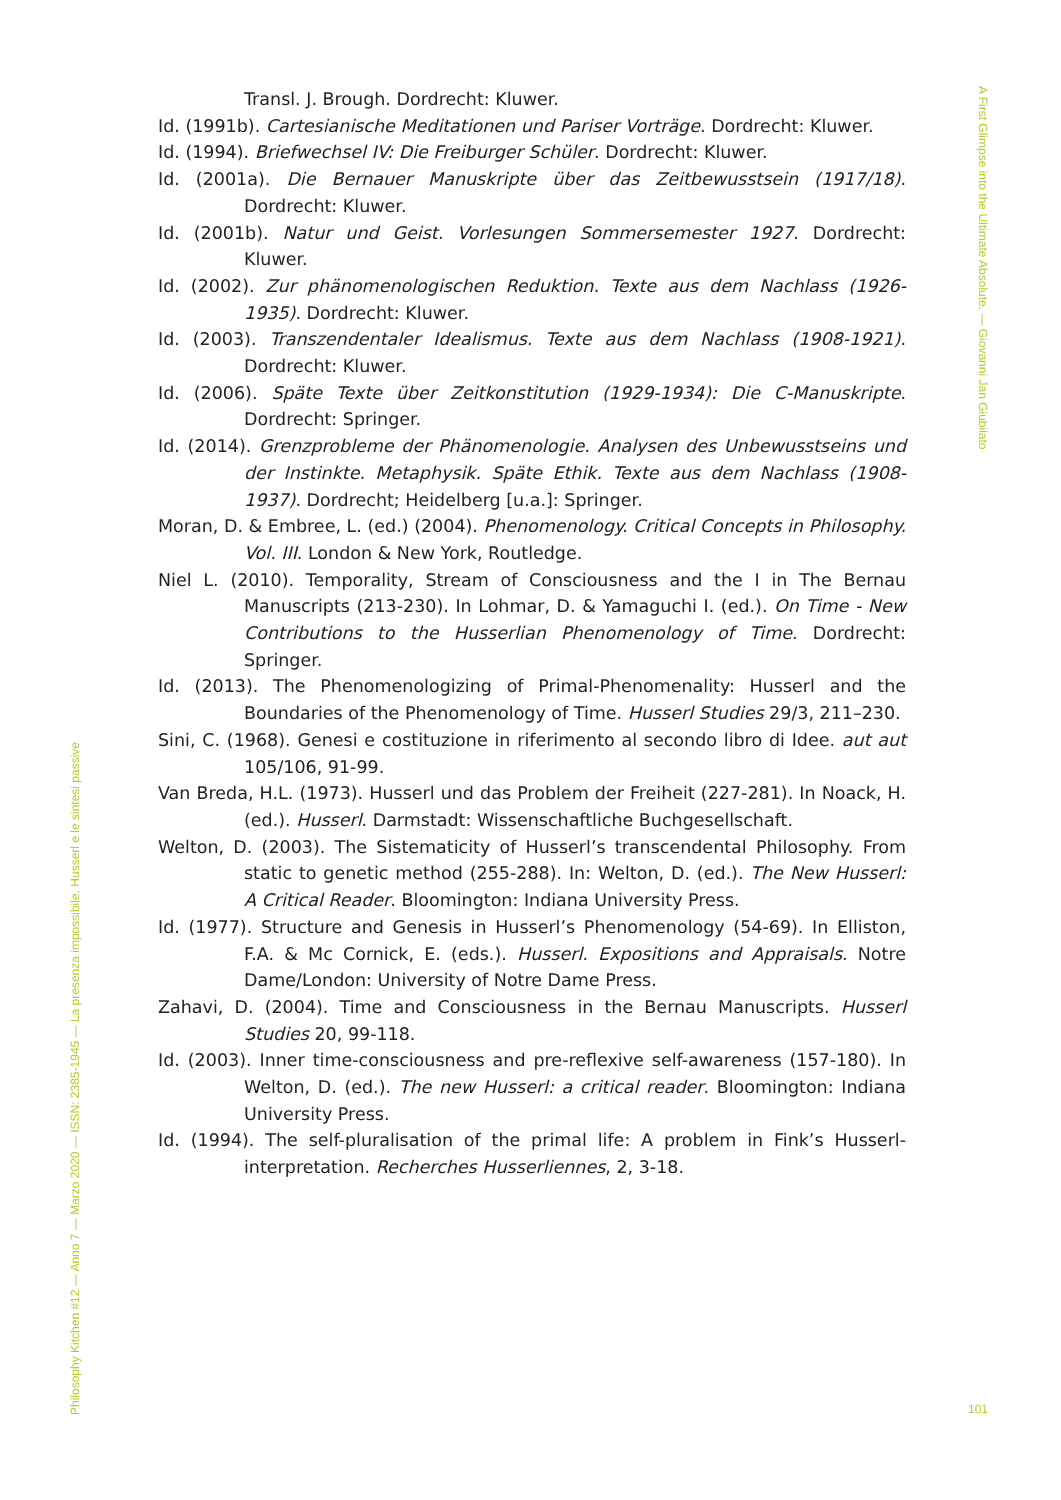Transl. J. Brough. Dordrecht: Kluwer.
Id. (1991b). Cartesianische Meditationen und Pariser Vorträge. Dordrecht: Kluwer.
Id. (1994). Briefwechsel IV: Die Freiburger Schüler. Dordrecht: Kluwer.
Id. (2001a). Die Bernauer Manuskripte über das Zeitbewusstsein (1917/18). Dordrecht: Kluwer.
Id. (2001b). Natur und Geist. Vorlesungen Sommersemester 1927. Dordrecht: Kluwer.
Id. (2002). Zur phänomenologischen Reduktion. Texte aus dem Nachlass (1926-1935). Dordrecht: Kluwer.
Id. (2003). Transzendentaler Idealismus. Texte aus dem Nachlass (1908-1921). Dordrecht: Kluwer.
Id. (2006). Späte Texte über Zeitkonstitution (1929-1934): Die C-Manuskripte. Dordrecht: Springer.
Id. (2014). Grenzprobleme der Phänomenologie. Analysen des Unbewusstseins und der Instinkte. Metaphysik. Späte Ethik. Texte aus dem Nachlass (1908-1937). Dordrecht; Heidelberg [u.a.]: Springer.
Moran, D. & Embree, L. (ed.) (2004). Phenomenology. Critical Concepts in Philosophy. Vol. III. London & New York, Routledge.
Niel L. (2010). Temporality, Stream of Consciousness and the I in The Bernau Manuscripts (213-230). In Lohmar, D. & Yamaguchi I. (ed.). On Time - New Contributions to the Husserlian Phenomenology of Time. Dordrecht: Springer.
Id. (2013). The Phenomenologizing of Primal-Phenomenality: Husserl and the Boundaries of the Phenomenology of Time. Husserl Studies 29/3, 211–230.
Sini, C. (1968). Genesi e costituzione in riferimento al secondo libro di Idee. aut aut 105/106, 91-99.
Van Breda, H.L. (1973). Husserl und das Problem der Freiheit (227-281). In Noack, H. (ed.). Husserl. Darmstadt: Wissenschaftliche Buchgesellschaft.
Welton, D. (2003). The Sistematicity of Husserl’s transcendental Philosophy. From static to genetic method (255-288). In: Welton, D. (ed.). The New Husserl: A Critical Reader. Bloomington: Indiana University Press.
Id. (1977). Structure and Genesis in Husserl’s Phenomenology (54-69). In Elliston, F.A. & Mc Cornick, E. (eds.). Husserl. Expositions and Appraisals. Notre Dame/London: University of Notre Dame Press.
Zahavi, D. (2004). Time and Consciousness in the Bernau Manuscripts. Husserl Studies 20, 99-118.
Id. (2003). Inner time-consciousness and pre-reflexive self-awareness (157-180). In Welton, D. (ed.). The new Husserl: a critical reader. Bloomington: Indiana University Press.
Id. (1994). The self-pluralisation of the primal life: A problem in Fink’s Husserl-interpretation. Recherches Husserliennes, 2, 3-18.
A First Glimpse into the Ultimate Absolute. — Giovanni Jan Giubilato
Philosophy Kitchen #12 — Anno 7 — Marzo 2020 — ISSN: 2385-1945 — La presenza impossibile. Husserl e le sintesi passive
101